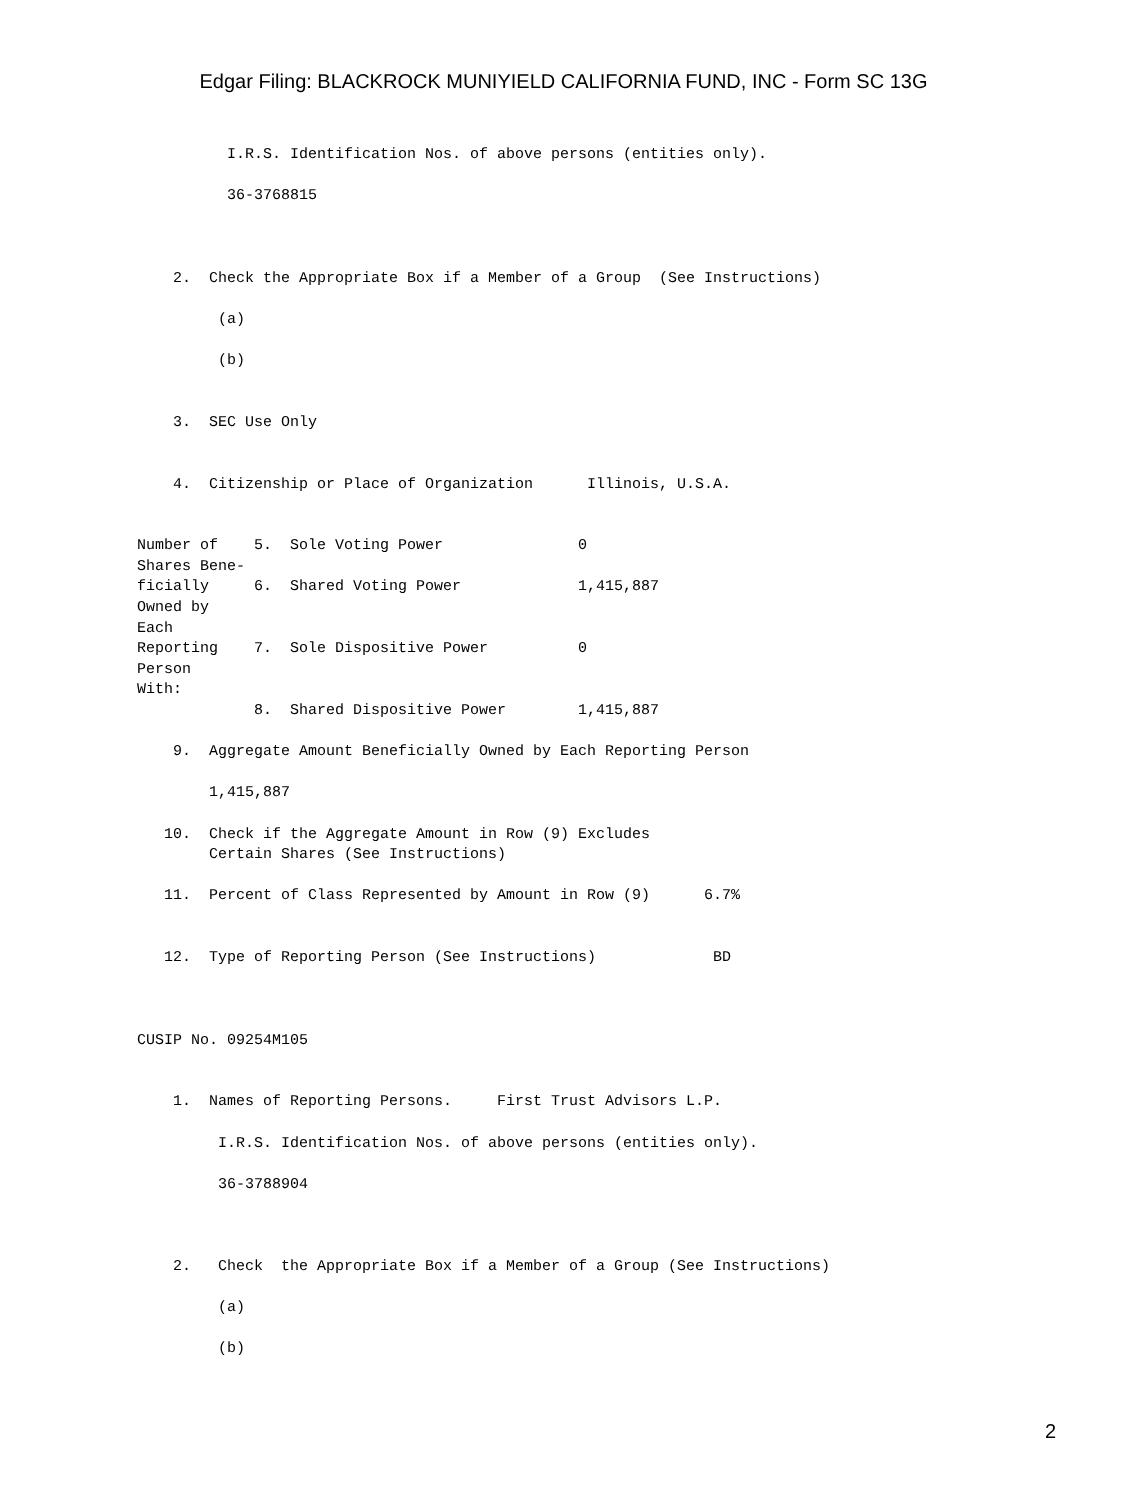Edgar Filing: BLACKROCK MUNIYIELD CALIFORNIA FUND, INC - Form SC 13G
          I.R.S. Identification Nos. of above persons (entities only).

          36-3768815



    2.  Check the Appropriate Box if a Member of a Group  (See Instructions)

         (a)

         (b)


    3.  SEC Use Only


    4.  Citizenship or Place of Organization      Illinois, U.S.A.


Number of    5.  Sole Voting Power               0
Shares Bene-
ficially     6.  Shared Voting Power             1,415,887
Owned by
Each
Reporting    7.  Sole Dispositive Power          0
Person
With:
             8.  Shared Dispositive Power        1,415,887

    9.  Aggregate Amount Beneficially Owned by Each Reporting Person

        1,415,887

   10.  Check if the Aggregate Amount in Row (9) Excludes
        Certain Shares (See Instructions)

   11.  Percent of Class Represented by Amount in Row (9)      6.7%


   12.  Type of Reporting Person (See Instructions)             BD



CUSIP No. 09254M105


    1.  Names of Reporting Persons.     First Trust Advisors L.P.

         I.R.S. Identification Nos. of above persons (entities only).

         36-3788904



    2.   Check  the Appropriate Box if a Member of a Group (See Instructions)

         (a)

         (b)
2